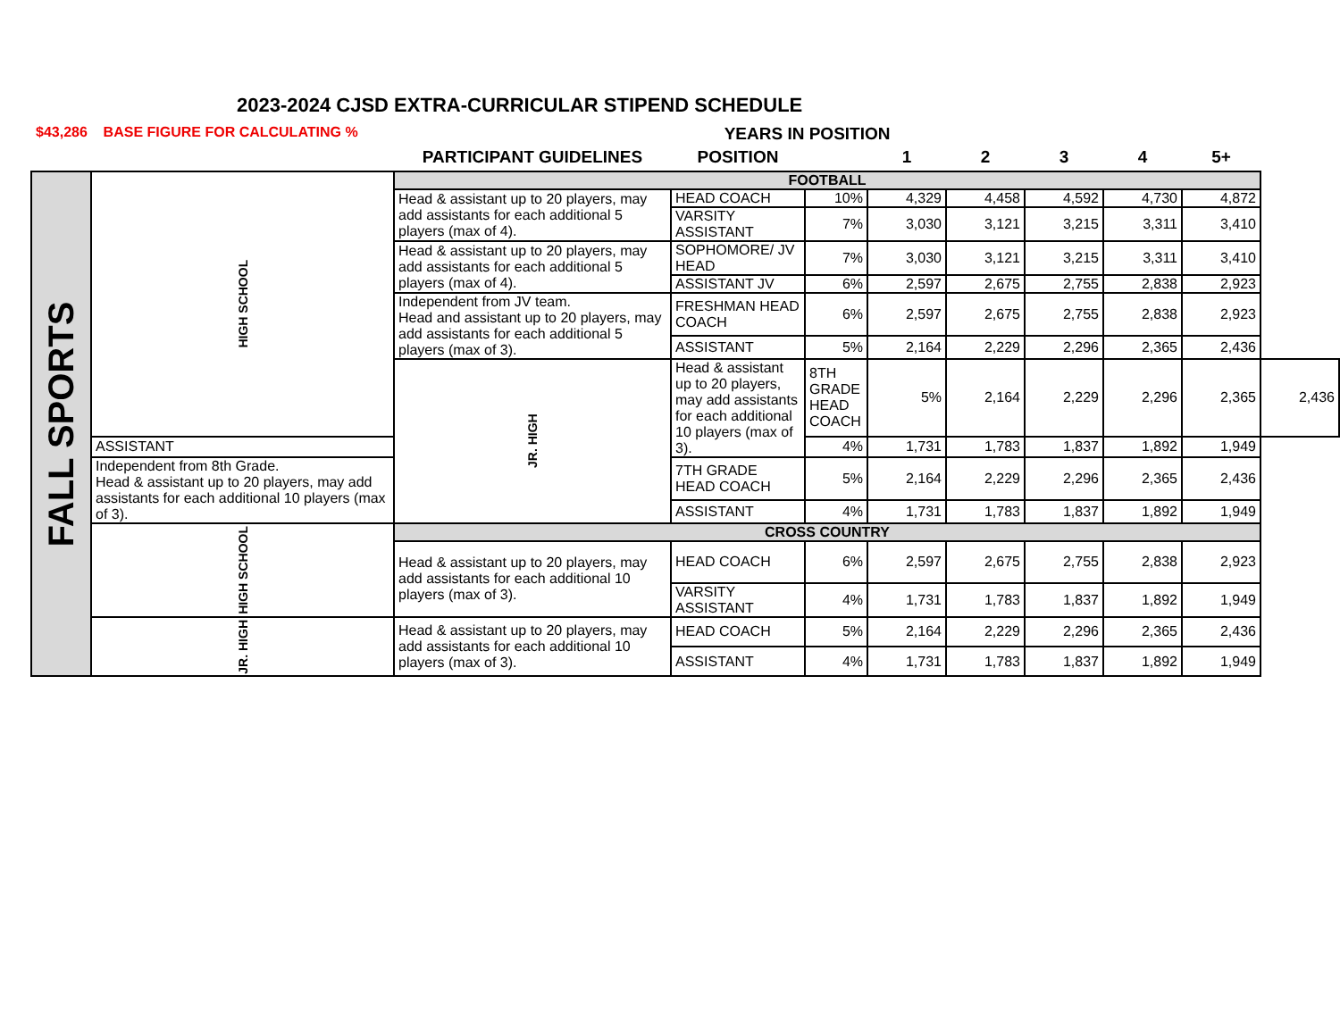2023-2024 CJSD EXTRA-CURRICULAR STIPEND SCHEDULE
$43,286 BASE FIGURE FOR CALCULATING % YEARS IN POSITION
| | | PARTICIPANT GUIDELINES | POSITION | | 1 | 2 | 3 | 4 | 5+ | |
| --- | --- | --- | --- | --- | --- | --- | --- | --- | --- | --- |
| FALL SPORTS | HIGH SCHOOL | FOOTBALL | | | | | | | | |
| | | Head & assistant up to 20 players, may add assistants for each additional 5 players (max of 4). | HEAD COACH | 10% | 4,329 | 4,458 | 4,592 | 4,730 | 4,872 | |
| | | | VARSITY ASSISTANT | 7% | 3,030 | 3,121 | 3,215 | 3,311 | 3,410 | |
| | | Head & assistant up to 20 players, may add assistants for each additional 5 players (max of 4). | SOPHOMORE/ JV HEAD | 7% | 3,030 | 3,121 | 3,215 | 3,311 | 3,410 | |
| | | | ASSISTANT JV | 6% | 2,597 | 2,675 | 2,755 | 2,838 | 2,923 | |
| | | Independent from JV team. Head and assistant up to 20 players, may add assistants for each additional 5 players (max of 3). | FRESHMAN HEAD COACH | 6% | 2,597 | 2,675 | 2,755 | 2,838 | 2,923 | |
| | | | ASSISTANT | 5% | 2,164 | 2,229 | 2,296 | 2,365 | 2,436 | |
| | | JR. HIGH | Head & assistant up to 20 players, may add assistants for each additional 10 players (max of 3). | 8TH GRADE HEAD COACH | 5% | 2,164 | 2,229 | 2,296 | 2,365 | 2,436 |
| | ASSISTANT | | | 4% | 1,731 | 1,783 | 1,837 | 1,892 | 1,949 | |
| | Independent from 8th Grade. Head & assistant up to 20 players, may add assistants for each additional 10 players (max of 3). | | 7TH GRADE HEAD COACH | 5% | 2,164 | 2,229 | 2,296 | 2,365 | 2,436 | |
| | | | ASSISTANT | 4% | 1,731 | 1,783 | 1,837 | 1,892 | 1,949 | |
| | HIGH SCHOOL | CROSS COUNTRY | | | | | | | | |
| | | Head & assistant up to 20 players, may add assistants for each additional 10 players (max of 3). | HEAD COACH | 6% | 2,597 | 2,675 | 2,755 | 2,838 | 2,923 | |
| | | | VARSITY ASSISTANT | 4% | 1,731 | 1,783 | 1,837 | 1,892 | 1,949 | |
| | JR. HIGH | Head & assistant up to 20 players, may add assistants for each additional 10 players (max of 3). | HEAD COACH | 5% | 2,164 | 2,229 | 2,296 | 2,365 | 2,436 | |
| | | | ASSISTANT | 4% | 1,731 | 1,783 | 1,837 | 1,892 | 1,949 | |